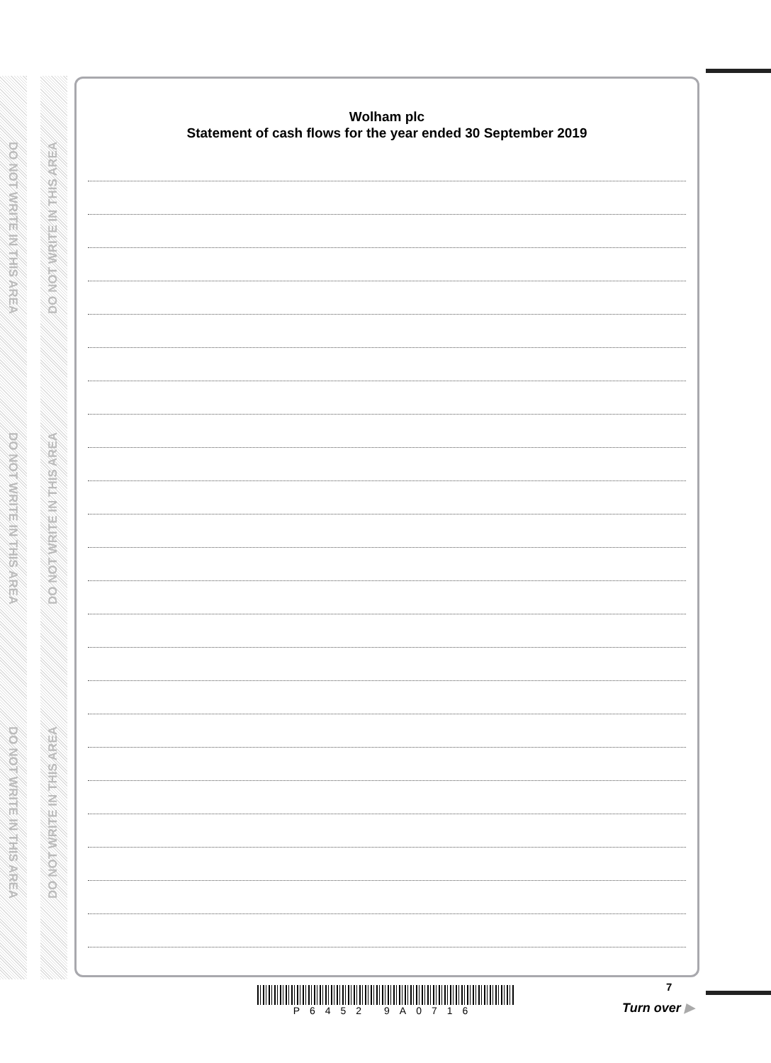DO NOT WRITE IN THIS AREA
DO NOT WRITE IN THIS AREA
DO NOT WRITE IN THIS AREA
DO NOT WRITE IN THIS AREA
DO NOT WRITE IN THIS AREA
DO NOT WRITE IN THIS AREA
Wolham plc
Statement of cash flows for the year ended 30 September 2019
P6452 9A0716 7
Turn over ▶